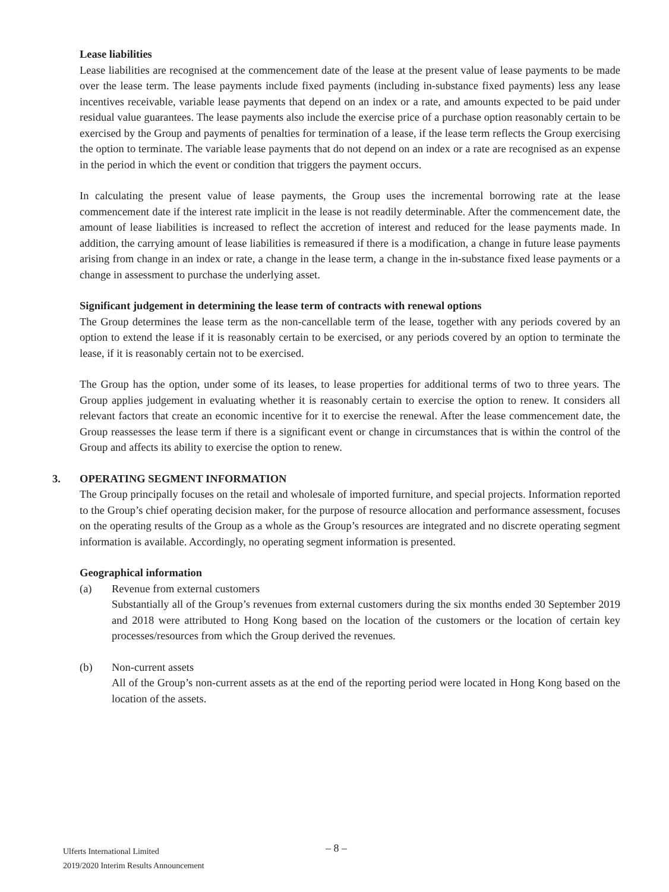Lease liabilities
Lease liabilities are recognised at the commencement date of the lease at the present value of lease payments to be made over the lease term. The lease payments include fixed payments (including in-substance fixed payments) less any lease incentives receivable, variable lease payments that depend on an index or a rate, and amounts expected to be paid under residual value guarantees. The lease payments also include the exercise price of a purchase option reasonably certain to be exercised by the Group and payments of penalties for termination of a lease, if the lease term reflects the Group exercising the option to terminate. The variable lease payments that do not depend on an index or a rate are recognised as an expense in the period in which the event or condition that triggers the payment occurs.
In calculating the present value of lease payments, the Group uses the incremental borrowing rate at the lease commencement date if the interest rate implicit in the lease is not readily determinable. After the commencement date, the amount of lease liabilities is increased to reflect the accretion of interest and reduced for the lease payments made. In addition, the carrying amount of lease liabilities is remeasured if there is a modification, a change in future lease payments arising from change in an index or rate, a change in the lease term, a change in the in-substance fixed lease payments or a change in assessment to purchase the underlying asset.
Significant judgement in determining the lease term of contracts with renewal options
The Group determines the lease term as the non-cancellable term of the lease, together with any periods covered by an option to extend the lease if it is reasonably certain to be exercised, or any periods covered by an option to terminate the lease, if it is reasonably certain not to be exercised.
The Group has the option, under some of its leases, to lease properties for additional terms of two to three years. The Group applies judgement in evaluating whether it is reasonably certain to exercise the option to renew. It considers all relevant factors that create an economic incentive for it to exercise the renewal. After the lease commencement date, the Group reassesses the lease term if there is a significant event or change in circumstances that is within the control of the Group and affects its ability to exercise the option to renew.
3.
OPERATING SEGMENT INFORMATION
The Group principally focuses on the retail and wholesale of imported furniture, and special projects. Information reported to the Group’s chief operating decision maker, for the purpose of resource allocation and performance assessment, focuses on the operating results of the Group as a whole as the Group’s resources are integrated and no discrete operating segment information is available. Accordingly, no operating segment information is presented.
Geographical information
(a) Revenue from external customers
Substantially all of the Group’s revenues from external customers during the six months ended 30 September 2019 and 2018 were attributed to Hong Kong based on the location of the customers or the location of certain key processes/resources from which the Group derived the revenues.
(b) Non-current assets
All of the Group’s non-current assets as at the end of the reporting period were located in Hong Kong based on the location of the assets.
– 8 –
Ulferts International Limited
2019/2020 Interim Results Announcement